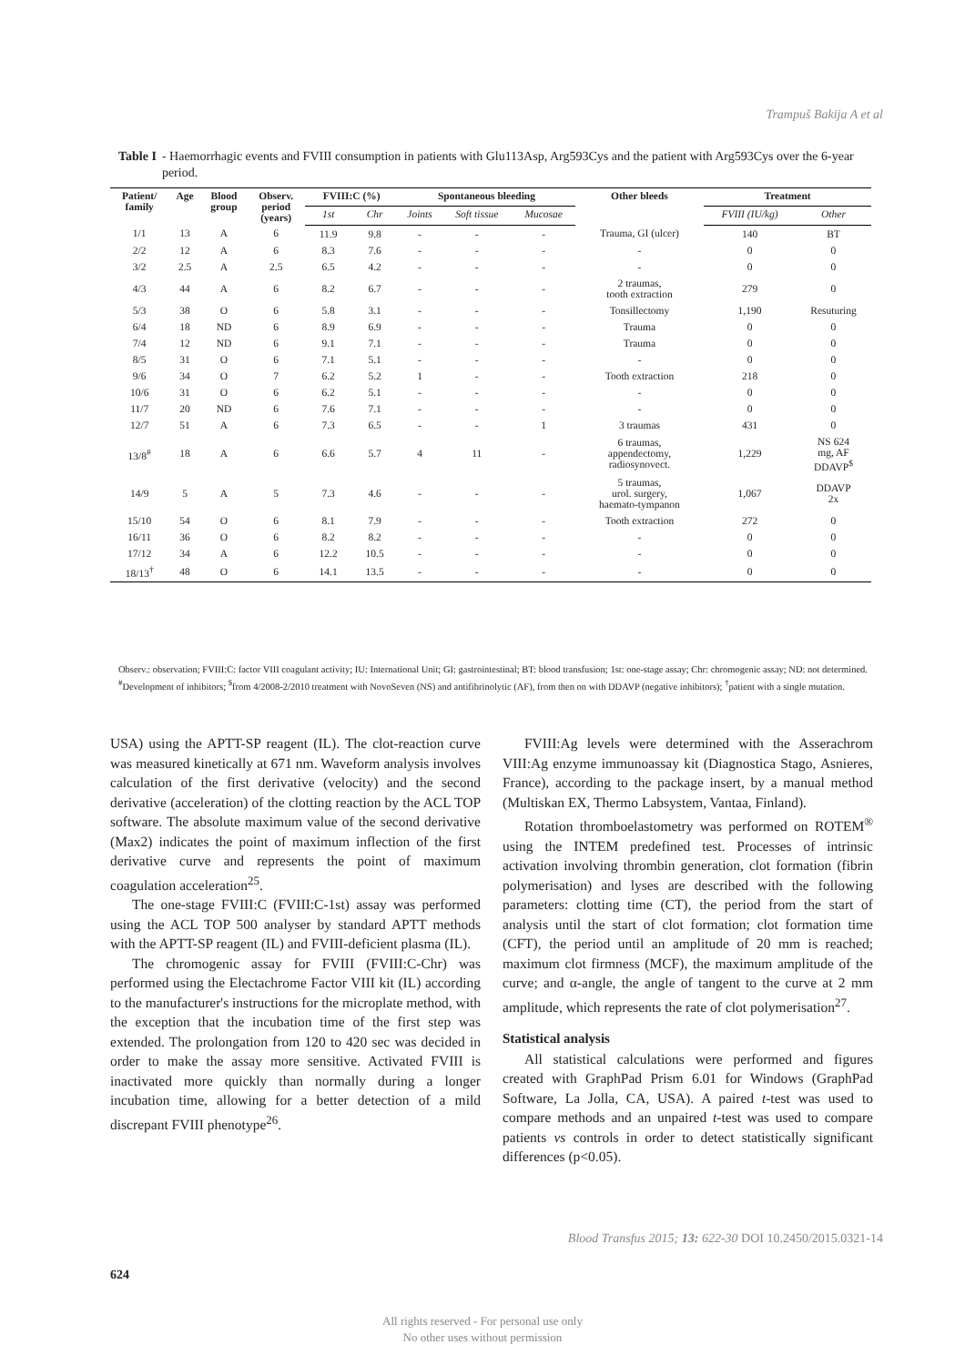Trampuš Bakija A et al
Table I - Haemorrhagic events and FVIII consumption in patients with Glu113Asp, Arg593Cys and the patient with Arg593Cys over the 6-year period.
| Patient/ family | Age | Blood group | Observ. period (years) | FVIII:C (%) | | Spontaneous bleeding | | | Other bleeds | Treatment | |
| --- | --- | --- | --- | --- | --- | --- | --- | --- | --- | --- | --- |
| | | | | 1st | Chr | Joints | Soft tissue | Mucosae | | FVIII (IU/kg) | Other |
| 1/1 | 13 | A | 6 | 11.9 | 9.8 | - | - | - | Trauma, GI (ulcer) | 140 | BT |
| 2/2 | 12 | A | 6 | 8.3 | 7.6 | - | - | - | - | 0 | 0 |
| 3/2 | 2.5 | A | 2.5 | 6.5 | 4.2 | - | - | - | - | 0 | 0 |
| 4/3 | 44 | A | 6 | 8.2 | 6.7 | - | - | - | 2 traumas, tooth extraction | 279 | 0 |
| 5/3 | 38 | O | 6 | 5.8 | 3.1 | - | - | - | Tonsillectomy | 1,190 | Resuturing |
| 6/4 | 18 | ND | 6 | 8.9 | 6.9 | - | - | - | Trauma | 0 | 0 |
| 7/4 | 12 | ND | 6 | 9.1 | 7.1 | - | - | - | Trauma | 0 | 0 |
| 8/5 | 31 | O | 6 | 7.1 | 5.1 | - | - | - | - | 0 | 0 |
| 9/6 | 34 | O | 7 | 6.2 | 5.2 | 1 | - | - | Tooth extraction | 218 | 0 |
| 10/6 | 31 | O | 6 | 6.2 | 5.1 | - | - | - | - | 0 | 0 |
| 11/7 | 20 | ND | 6 | 7.6 | 7.1 | - | - | - | - | 0 | 0 |
| 12/7 | 51 | A | 6 | 7.3 | 6.5 | - | - | 1 | 3 traumas | 431 | 0 |
| 13/8<sup>#</sup> | 18 | A | 6 | 6.6 | 5.7 | 4 | 11 | - | 6 traumas, appendectomy, radiosynovect. | 1,229 | NS 624 mg, AF DDAVP<sup>$</sup> |
| 14/9 | 5 | A | 5 | 7.3 | 4.6 | - | - | - | 5 traumas, urol. surgery, haemato-tympanon | 1,067 | DDAVP 2x |
| 15/10 | 54 | O | 6 | 8.1 | 7.9 | - | - | - | Tooth extraction | 272 | 0 |
| 16/11 | 36 | O | 6 | 8.2 | 8.2 | - | - | - | - | 0 | 0 |
| 17/12 | 34 | A | 6 | 12.2 | 10.5 | - | - | - | - | 0 | 0 |
| 18/13<sup>†</sup> | 48 | O | 6 | 14.1 | 13.5 | - | - | - | - | 0 | 0 |
Observ.: observation; FVIII:C: factor VIII coagulant activity; IU: International Unit; GI: gastrointestinal; BT: blood transfusion; 1st: one-stage assay; Chr: chromogenic assay; ND: not determined.
<sup>#</sup> Development of inhibitors; <sup>$</sup>from 4/2008-2/2010 treatment with NovoSeven (NS) and antifibrinolytic (AF), from then on with DDAVP (negative inhibitors); <sup>†</sup>patient with a single mutation.
USA) using the APTT-SP reagent (IL). The clot-reaction curve was measured kinetically at 671 nm. Waveform analysis involves calculation of the first derivative (velocity) and the second derivative (acceleration) of the clotting reaction by the ACL TOP software. The absolute maximum value of the second derivative (Max2) indicates the point of maximum inflection of the first derivative curve and represents the point of maximum coagulation acceleration<sup>25</sup>.
The one-stage FVIII:C (FVIII:C-1st) assay was performed using the ACL TOP 500 analyser by standard APTT methods with the APTT-SP reagent (IL) and FVIII-deficient plasma (IL).
The chromogenic assay for FVIII (FVIII:C-Chr) was performed using the Electachrome Factor VIII kit (IL) according to the manufacturer's instructions for the microplate method, with the exception that the incubation time of the first step was extended. The prolongation from 120 to 420 sec was decided in order to make the assay more sensitive. Activated FVIII is inactivated more quickly than normally during a longer incubation time, allowing for a better detection of a mild discrepant FVIII phenotype<sup>26</sup>.
FVIII:Ag levels were determined with the Asserachrom VIII:Ag enzyme immunoassay kit (Diagnostica Stago, Asnieres, France), according to the package insert, by a manual method (Multiskan EX, Thermo Labsystem, Vantaa, Finland).
Rotation thromboelastometry was performed on ROTEM<sup>®</sup> using the INTEM predefined test. Processes of intrinsic activation involving thrombin generation, clot formation (fibrin polymerisation) and lyses are described with the following parameters: clotting time (CT), the period from the start of analysis until the start of clot formation; clot formation time (CFT), the period until an amplitude of 20 mm is reached; maximum clot firmness (MCF), the maximum amplitude of the curve; and α-angle, the angle of tangent to the curve at 2 mm amplitude, which represents the rate of clot polymerisation<sup>27</sup>.
Statistical analysis
All statistical calculations were performed and figures created with GraphPad Prism 6.01 for Windows (GraphPad Software, La Jolla, CA, USA). A paired t-test was used to compare methods and an unpaired t-test was used to compare patients vs controls in order to detect statistically significant differences (p<0.05).
Blood Transfus 2015; 13: 622-30 DOI 10.2450/2015.0321-14
624
All rights reserved - For personal use only
No other uses without permission